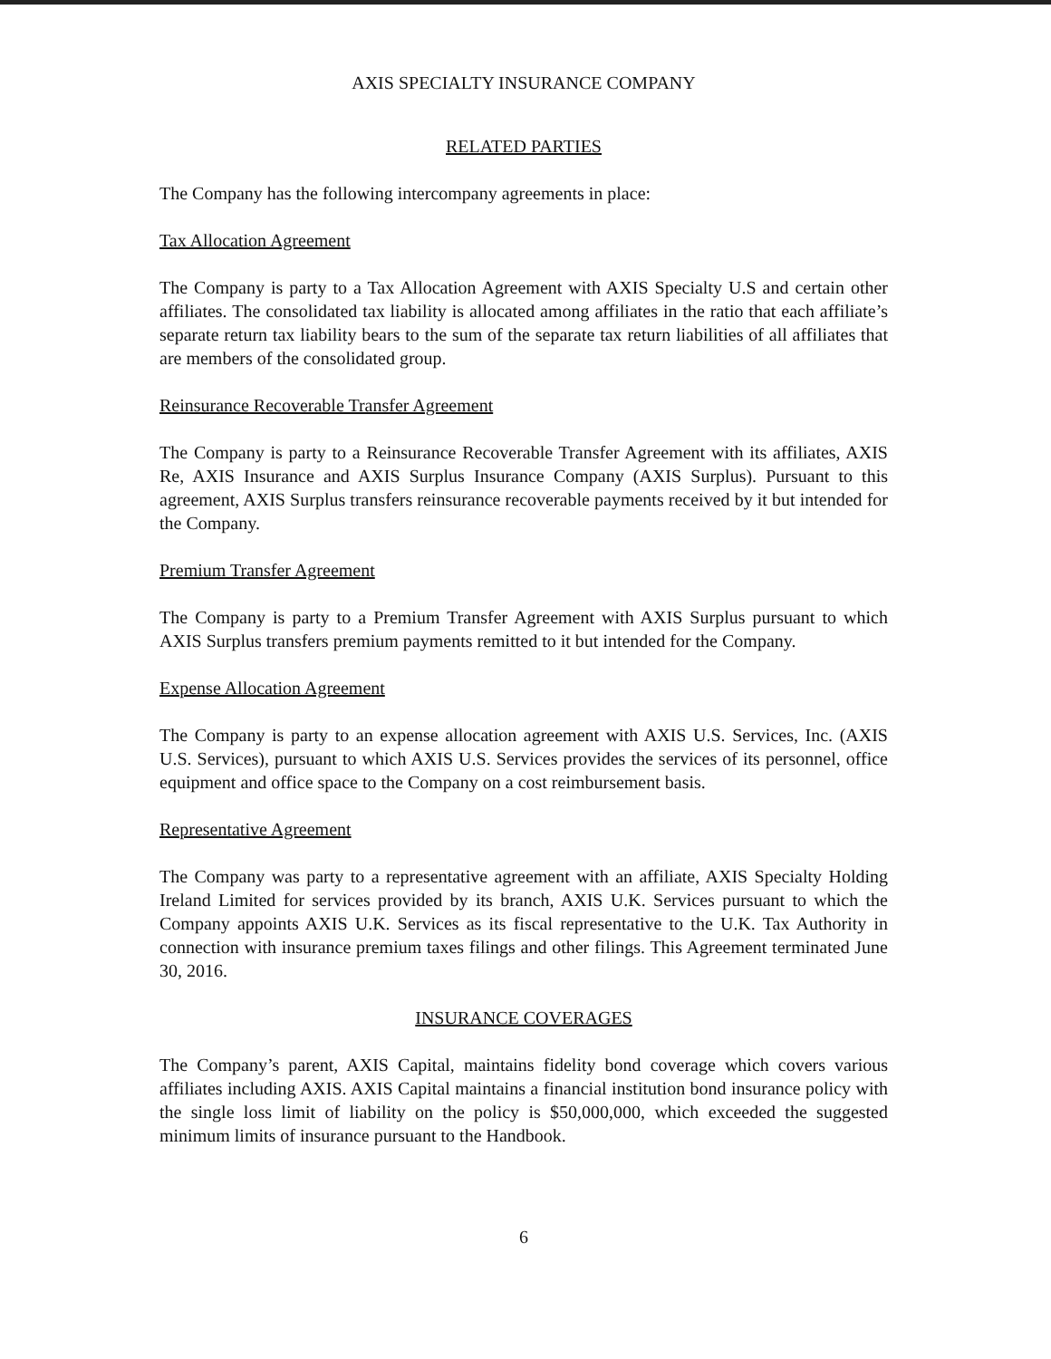AXIS SPECIALTY INSURANCE COMPANY
RELATED PARTIES
The Company has the following intercompany agreements in place:
Tax Allocation Agreement
The Company is party to a Tax Allocation Agreement with AXIS Specialty U.S and certain other affiliates. The consolidated tax liability is allocated among affiliates in the ratio that each affiliate’s separate return tax liability bears to the sum of the separate tax return liabilities of all affiliates that are members of the consolidated group.
Reinsurance Recoverable Transfer Agreement
The Company is party to a Reinsurance Recoverable Transfer Agreement with its affiliates, AXIS Re, AXIS Insurance and AXIS Surplus Insurance Company (AXIS Surplus). Pursuant to this agreement, AXIS Surplus transfers reinsurance recoverable payments received by it but intended for the Company.
Premium Transfer Agreement
The Company is party to a Premium Transfer Agreement with AXIS Surplus pursuant to which AXIS Surplus transfers premium payments remitted to it but intended for the Company.
Expense Allocation Agreement
The Company is party to an expense allocation agreement with AXIS U.S. Services, Inc. (AXIS U.S. Services), pursuant to which AXIS U.S. Services provides the services of its personnel, office equipment and office space to the Company on a cost reimbursement basis.
Representative Agreement
The Company was party to a representative agreement with an affiliate, AXIS Specialty Holding Ireland Limited for services provided by its branch, AXIS U.K. Services pursuant to which the Company appoints AXIS U.K. Services as its fiscal representative to the U.K. Tax Authority in connection with insurance premium taxes filings and other filings. This Agreement terminated June 30, 2016.
INSURANCE COVERAGES
The Company’s parent, AXIS Capital, maintains fidelity bond coverage which covers various affiliates including AXIS. AXIS Capital maintains a financial institution bond insurance policy with the single loss limit of liability on the policy is $50,000,000, which exceeded the suggested minimum limits of insurance pursuant to the Handbook.
6